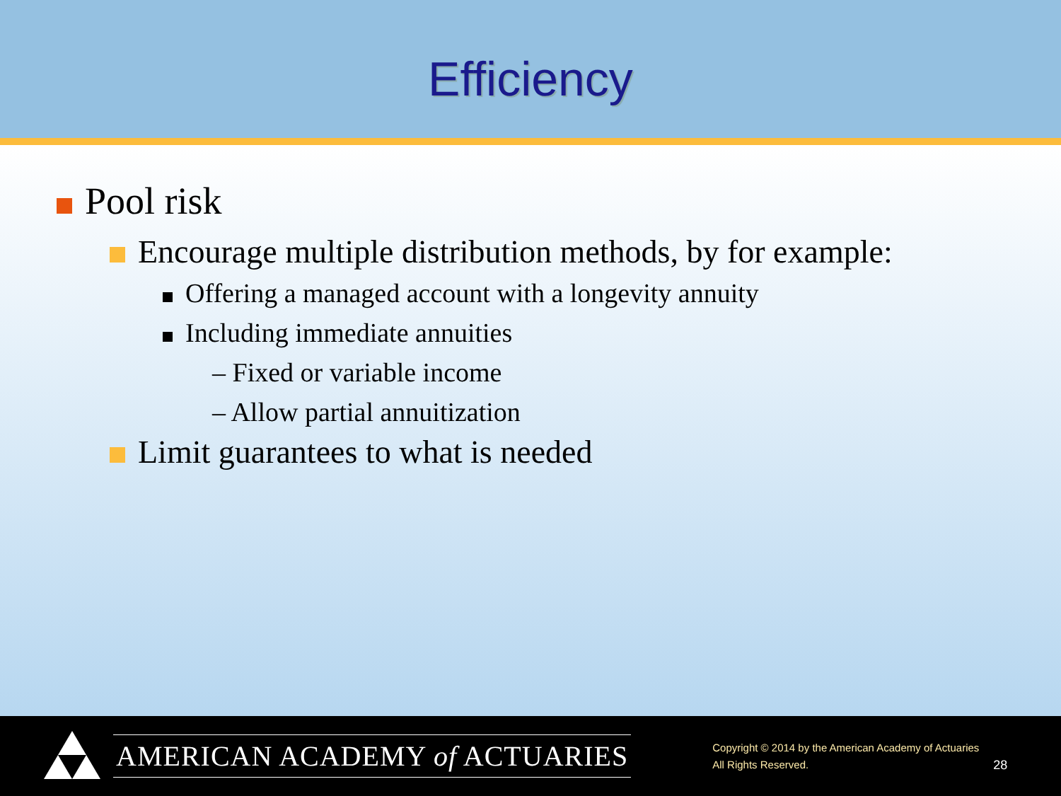Efficiency
Pool risk
Encourage multiple distribution methods, by for example:
Offering a managed account with a longevity annuity
Including immediate annuities
– Fixed or variable income
– Allow partial annuitization
Limit guarantees to what is needed
AMERICAN ACADEMY of ACTUARIES
Copyright © 2014 by the American Academy of Actuaries
All Rights Reserved.
28